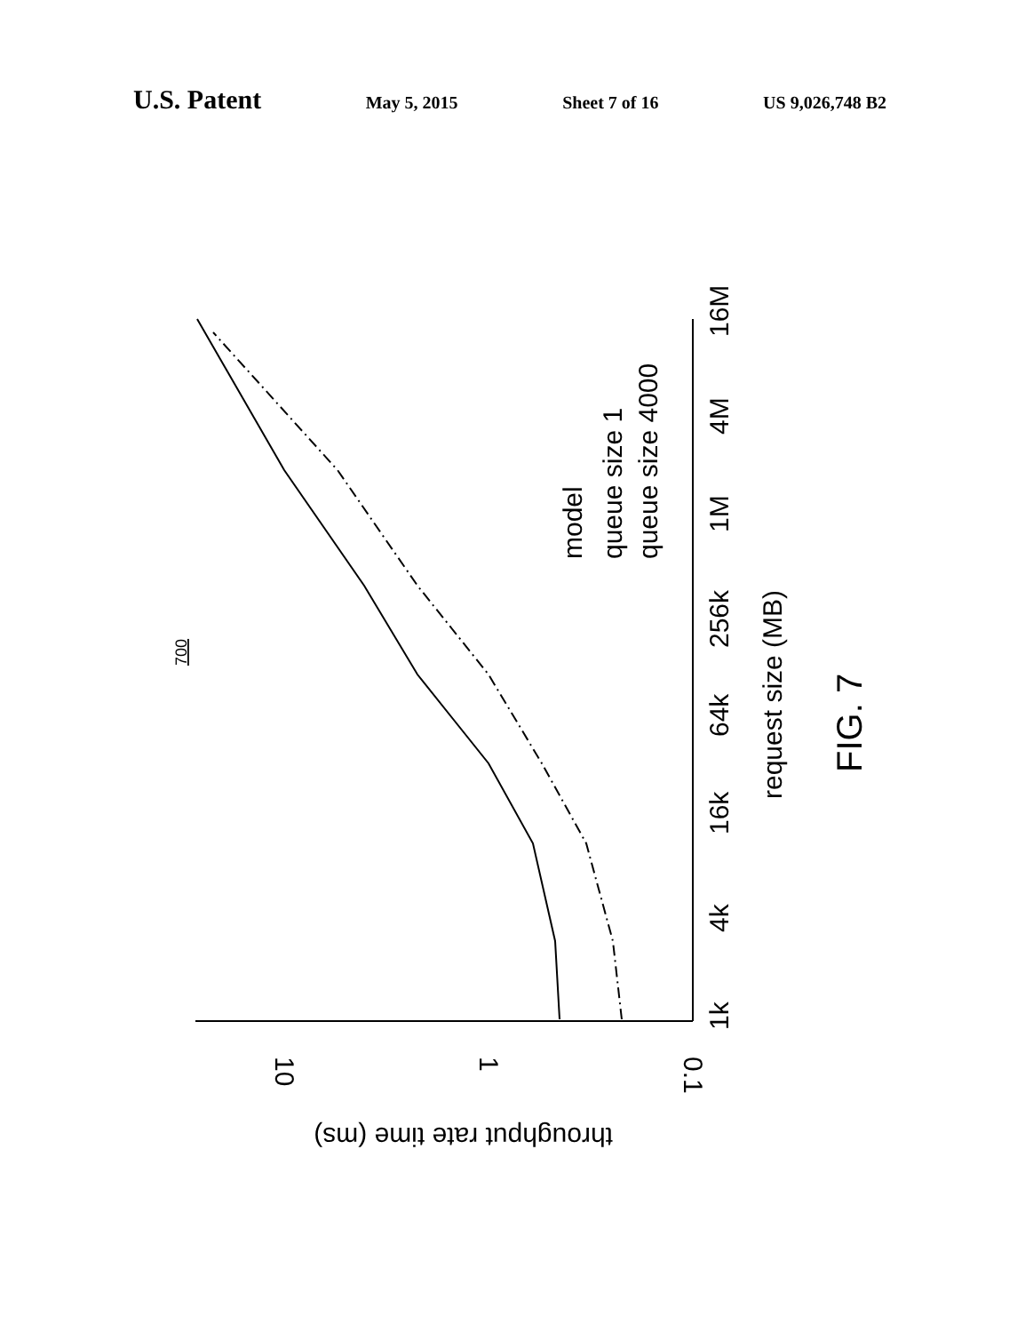U.S. Patent May 5, 2015 Sheet 7 of 16 US 9,026,748 B2
1k
4k
16k
64k
256k
1M
4M
16M
request size (MB)
FIG. 7
10
1
0.1
throughput rate time (ms)
model
queue size 1
queue size 4000
700